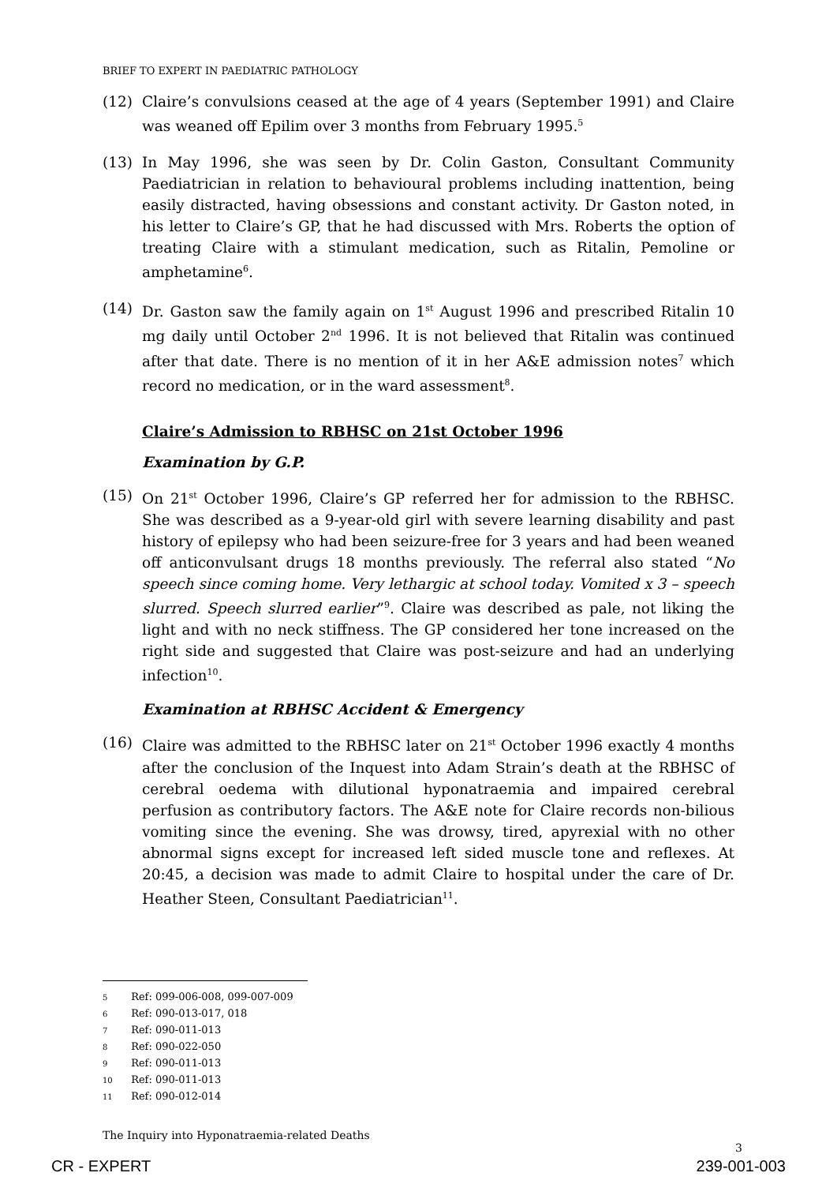BRIEF TO EXPERT IN PAEDIATRIC PATHOLOGY
(12) Claire’s convulsions ceased at the age of 4 years (September 1991) and Claire was weaned off Epilim over 3 months from February 1995.<sup>5</sup>
(13) In May 1996, she was seen by Dr. Colin Gaston, Consultant Community Paediatrician in relation to behavioural problems including inattention, being easily distracted, having obsessions and constant activity. Dr Gaston noted, in his letter to Claire’s GP, that he had discussed with Mrs. Roberts the option of treating Claire with a stimulant medication, such as Ritalin, Pemoline or amphetamine<sup>6</sup>.
(14) Dr. Gaston saw the family again on 1<sup>st</sup> August 1996 and prescribed Ritalin 10 mg daily until October 2<sup>nd</sup> 1996. It is not believed that Ritalin was continued after that date. There is no mention of it in her A&E admission notes<sup>7</sup> which record no medication, or in the ward assessment<sup>8</sup>.
Claire’s Admission to RBHSC on 21st October 1996
Examination by G.P.
(15) On 21<sup>st</sup> October 1996, Claire’s GP referred her for admission to the RBHSC. She was described as a 9-year-old girl with severe learning disability and past history of epilepsy who had been seizure-free for 3 years and had been weaned off anticonvulsant drugs 18 months previously. The referral also stated “No speech since coming home. Very lethargic at school today. Vomited x 3 – speech slurred. Speech slurred earlier”<sup>9</sup>. Claire was described as pale, not liking the light and with no neck stiffness. The GP considered her tone increased on the right side and suggested that Claire was post-seizure and had an underlying infection<sup>10</sup>.
Examination at RBHSC Accident & Emergency
(16) Claire was admitted to the RBHSC later on 21<sup>st</sup> October 1996 exactly 4 months after the conclusion of the Inquest into Adam Strain’s death at the RBHSC of cerebral oedema with dilutional hyponatraemia and impaired cerebral perfusion as contributory factors. The A&E note for Claire records non-bilious vomiting since the evening. She was drowsy, tired, apyrexial with no other abnormal signs except for increased left sided muscle tone and reflexes. At 20:45, a decision was made to admit Claire to hospital under the care of Dr. Heather Steen, Consultant Paediatrician<sup>11</sup>.
5 Ref: 099-006-008, 099-007-009
6 Ref: 090-013-017, 018
7 Ref: 090-011-013
8 Ref: 090-022-050
9 Ref: 090-011-013
10 Ref: 090-011-013
11 Ref: 090-012-014
The Inquiry into Hyponatraemia-related Deaths
3
CR - EXPERT 239-001-003